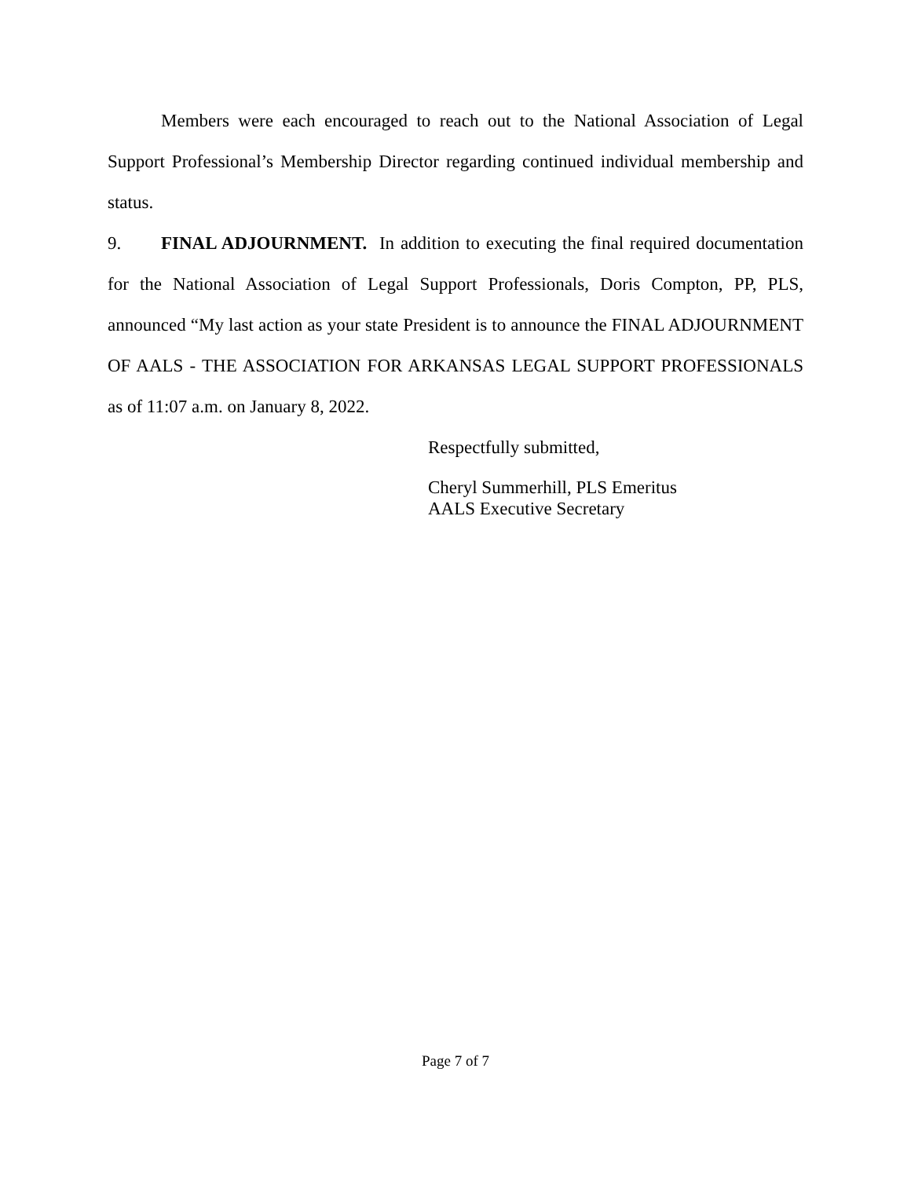Members were each encouraged to reach out to the National Association of Legal Support Professional’s Membership Director regarding continued individual membership and status.
9. FINAL ADJOURNMENT. In addition to executing the final required documentation for the National Association of Legal Support Professionals, Doris Compton, PP, PLS, announced “My last action as your state President is to announce the FINAL ADJOURNMENT OF AALS - THE ASSOCIATION FOR ARKANSAS LEGAL SUPPORT PROFESSIONALS as of 11:07 a.m. on January 8, 2022.
Respectfully submitted,
Cheryl Summerhill, PLS Emeritus
AALS Executive Secretary
Page 7 of 7